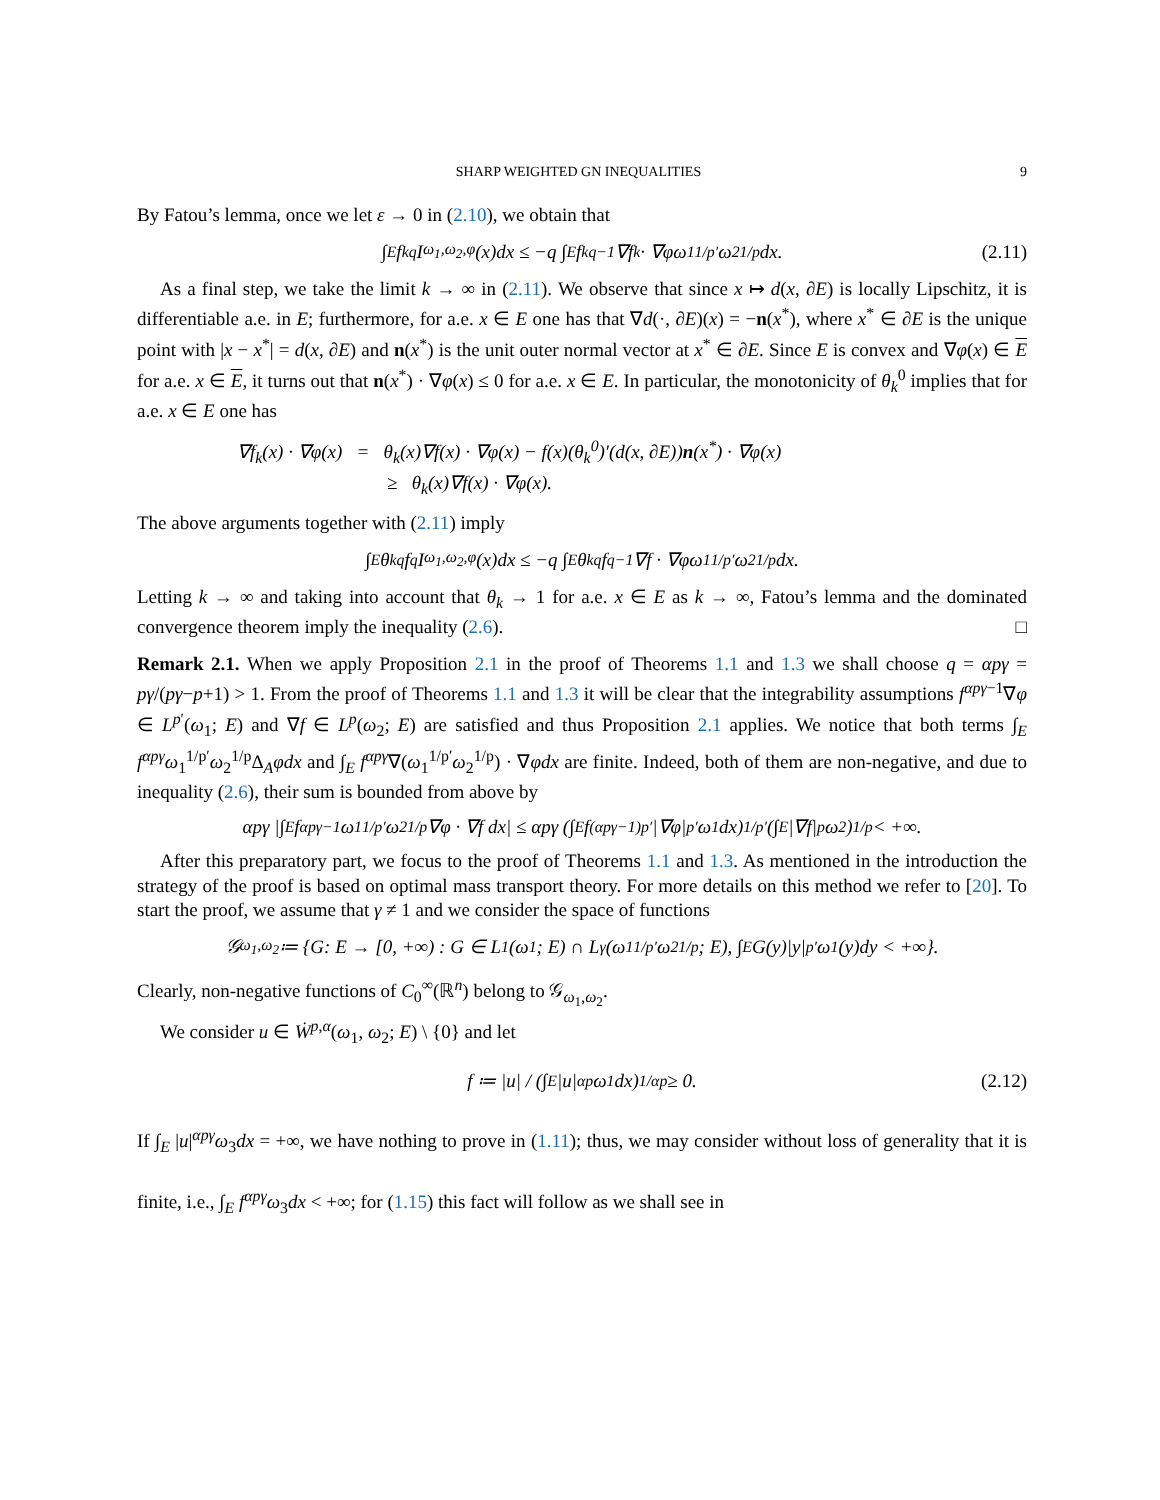SHARP WEIGHTED GN INEQUALITIES 9
By Fatou’s lemma, once we let ε → 0 in (2.10), we obtain that
∫<sub>E</sub> f<sub>k</sub><sup>q</sup>I<sub>ω<sub>1</sub>,ω<sub>2</sub>,φ</sub>(x)dx ≤ −q ∫<sub>E</sub> f<sub>k</sub><sup>q−1</sup>∇f<sub>k</sub> · ∇φω<sub>1</sub><sup>1/p′</sup>ω<sub>2</sub><sup>1/p</sup>dx. (2.11)
As a final step, we take the limit k → ∞ in (2.11). We observe that since x ↦ d(x, ∂E) is locally Lipschitz, it is differentiable a.e. in E; furthermore, for a.e. x ∈ E one has that ∇d(·, ∂E)(x) = −n(x<sup>*</sup>), where x<sup>*</sup> ∈ ∂E is the unique point with |x − x<sup>*</sup>| = d(x, ∂E) and n(x<sup>*</sup>) is the unit outer normal vector at x<sup>*</sup> ∈ ∂E. Since E is convex and ∇φ(x) ∈ E for a.e. x ∈ E, it turns out that n(x<sup>*</sup>) · ∇φ(x) ≤ 0 for a.e. x ∈ E. In particular, the monotonicity of θ<sub>k</sub><sup>0</sup> implies that for a.e. x ∈ E one has
∇f<sub>k</sub>(x) · ∇φ(x) = θ<sub>k</sub>(x)∇f(x) · ∇φ(x) − f(x)(θ<sub>k</sub><sup>0</sup>)′(d(x, ∂E))n(x<sup>*</sup>) · ∇φ(x)
≥ θ<sub>k</sub>(x)∇f(x) · ∇φ(x).
The above arguments together with (2.11) imply
∫<sub>E</sub> θ<sub>k</sub><sup>q</sup>f<sup>q</sup>I<sub>ω<sub>1</sub>,ω<sub>2</sub>,φ</sub>(x)dx ≤ −q ∫<sub>E</sub> θ<sub>k</sub><sup>q</sup>f<sup>q−1</sup>∇f · ∇φω<sub>1</sub><sup>1/p′</sup>ω<sub>2</sub><sup>1/p</sup>dx.
Letting k → ∞ and taking into account that θ<sub>k</sub> → 1 for a.e. x ∈ E as k → ∞, Fatou’s lemma and the dominated convergence theorem imply the inequality (2.6). □
Remark 2.1. When we apply Proposition 2.1 in the proof of Theorems 1.1 and 1.3 we shall choose q = αpγ = pγ/(pγ−p+1) > 1. From the proof of Theorems 1.1 and 1.3 it will be clear that the integrability assumptions f<sup>αpγ−1</sup>∇φ ∈ L<sup>p′</sup>(ω<sub>1</sub>; E) and ∇f ∈ L<sup>p</sup>(ω<sub>2</sub>; E) are satisfied and thus Proposition 2.1 applies. We notice that both terms ∫<sub>E</sub> f<sup>αpγ</sup>ω<sub>1</sub><sup>1/p′</sup>ω<sub>2</sub><sup>1/p</sup>Δ<sub>A</sub>φdx and ∫<sub>E</sub> f<sup>αpγ</sup>∇(ω<sub>1</sub><sup>1/p′</sup>ω<sub>2</sub><sup>1/p</sup>) · ∇φdx are finite. Indeed, both of them are non-negative, and due to inequality (2.6), their sum is bounded from above by
αpγ |∫<sub>E</sub> f<sup>αpγ−1</sup>ω<sub>1</sub><sup>1/p′</sup>ω<sub>2</sub><sup>1/p</sup>∇φ · ∇f dx| ≤ αpγ (∫<sub>E</sub> f<sup>(αpγ−1)p′</sup>|∇φ|<sup>p′</sup>ω<sub>1</sub>dx)<sup>1/p′</sup> (∫<sub>E</sub> |∇f|<sup>p</sup>ω<sub>2</sub>)<sup>1/p</sup> < +∞.
After this preparatory part, we focus to the proof of Theorems 1.1 and 1.3. As mentioned in the introduction the strategy of the proof is based on optimal mass transport theory. For more details on this method we refer to [20]. To start the proof, we assume that γ ≠ 1 and we consider the space of functions
𝒢<sub>ω<sub>1</sub>,ω<sub>2</sub></sub> ≔ {G: E → [0, +∞) : G ∈ L<sup>1</sup>(ω<sub>1</sub>; E) ∩ L<sup>γ</sup>(ω<sub>1</sub><sup>1/p′</sup>ω<sub>2</sub><sup>1/p</sup>; E), ∫<sub>E</sub> G(y)|y|<sup>p′</sup>ω<sub>1</sub>(y)dy < +∞}.
Clearly, non-negative functions of C<sub>0</sub><sup>∞</sup>(ℝ<sup>n</sup>) belong to 𝒢<sub>ω<sub>1</sub>,ω<sub>2</sub></sub>.
We consider u ∈ Ẇ<sup>p,α</sup>(ω<sub>1</sub>, ω<sub>2</sub>; E) \ {0} and let
f ≔ |u| / (∫<sub>E</sub> |u|<sup>αp</sup>ω<sub>1</sub>dx)<sup>1/αp</sup> ≥ 0. (2.12)
If ∫<sub>E</sub> |u|<sup>αpγ</sup>ω<sub>3</sub>dx = +∞, we have nothing to prove in (1.11); thus, we may consider without loss of generality that it is finite, i.e., ∫<sub>E</sub> f<sup>αpγ</sup>ω<sub>3</sub>dx < +∞; for (1.15) this fact will follow as we shall see in